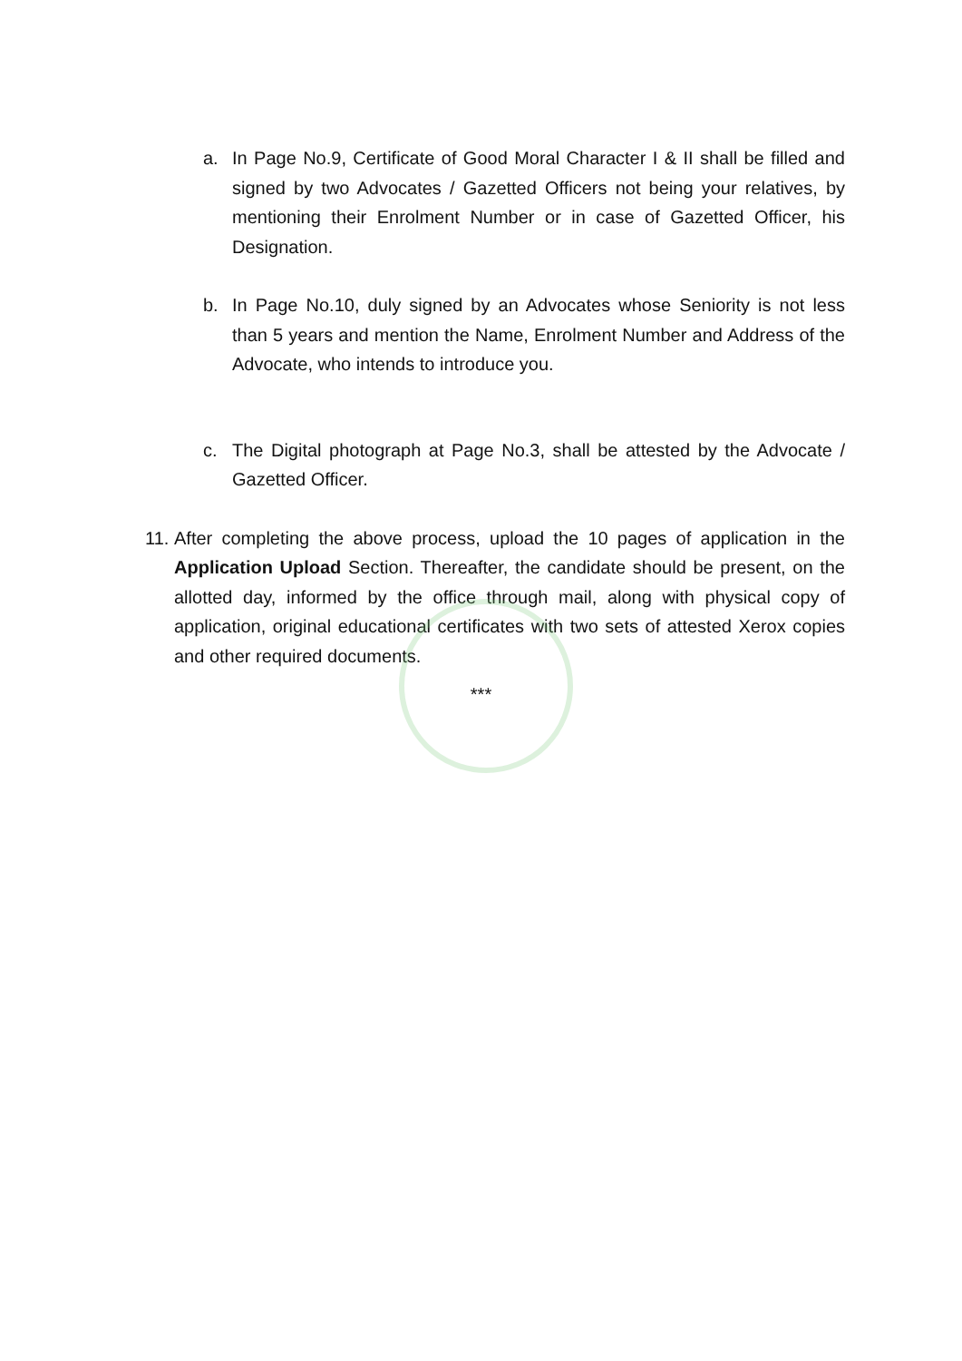a. In Page No.9, Certificate of Good Moral Character I & II shall be filled and signed by two Advocates / Gazetted Officers not being your relatives, by mentioning their Enrolment Number or in case of Gazetted Officer, his Designation.
b. In Page No.10, duly signed by an Advocates whose Seniority is not less than 5 years and mention the Name, Enrolment Number and Address of the Advocate, who intends to introduce you.
c. The Digital photograph at Page No.3, shall be attested by the Advocate / Gazetted Officer.
11. After completing the above process, upload the 10 pages of application in the Application Upload Section. Thereafter, the candidate should be present, on the allotted day, informed by the office through mail, along with physical copy of application, original educational certificates with two sets of attested Xerox copies and other required documents.
***